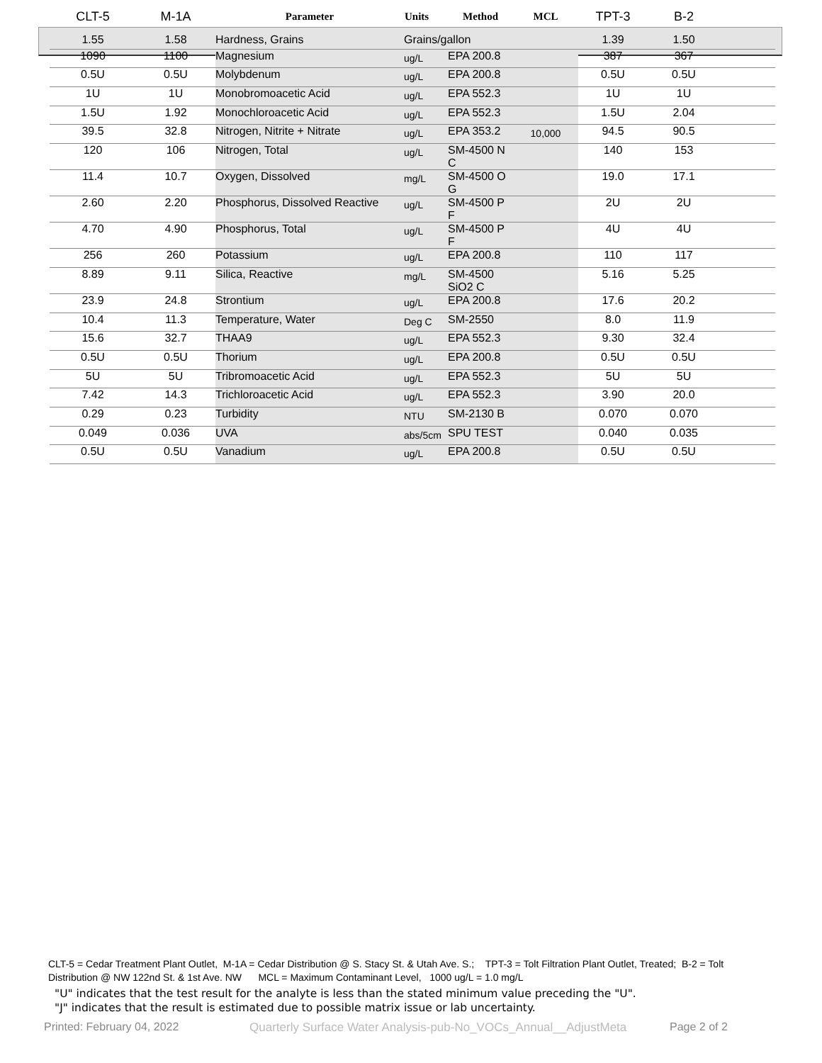| CLT-5 | M-1A | Parameter | Units | Method | MCL | TPT-3 | B-2 | |
| --- | --- | --- | --- | --- | --- | --- | --- | --- |
| 1.55 | 1.58 | Hardness, Grains | Grains/gallon | | | 1.39 | 1.50 | |
| 1090 | 1100 | Magnesium | ug/L | EPA 200.8 | | 387 | 367 | |
| 0.5U | 0.5U | Molybdenum | ug/L | EPA 200.8 | | 0.5U | 0.5U | |
| 1U | 1U | Monobromoacetic Acid | ug/L | EPA 552.3 | | 1U | 1U | |
| 1.5U | 1.92 | Monochloroacetic Acid | ug/L | EPA 552.3 | | 1.5U | 2.04 | |
| 39.5 | 32.8 | Nitrogen, Nitrite + Nitrate | ug/L | EPA 353.2 | 10,000 | 94.5 | 90.5 | |
| 120 | 106 | Nitrogen, Total | ug/L | SM-4500 N C | | 140 | 153 | |
| 11.4 | 10.7 | Oxygen, Dissolved | mg/L | SM-4500 O G | | 19.0 | 17.1 | |
| 2.60 | 2.20 | Phosphorus, Dissolved Reactive | ug/L | SM-4500 P F | | 2U | 2U | |
| 4.70 | 4.90 | Phosphorus, Total | ug/L | SM-4500 P F | | 4U | 4U | |
| 256 | 260 | Potassium | ug/L | EPA 200.8 | | 110 | 117 | |
| 8.89 | 9.11 | Silica, Reactive | mg/L | SM-4500 SiO2 C | | 5.16 | 5.25 | |
| 23.9 | 24.8 | Strontium | ug/L | EPA 200.8 | | 17.6 | 20.2 | |
| 10.4 | 11.3 | Temperature, Water | Deg C | SM-2550 | | 8.0 | 11.9 | |
| 15.6 | 32.7 | THAA9 | ug/L | EPA 552.3 | | 9.30 | 32.4 | |
| 0.5U | 0.5U | Thorium | ug/L | EPA 200.8 | | 0.5U | 0.5U | |
| 5U | 5U | Tribromoacetic Acid | ug/L | EPA 552.3 | | 5U | 5U | |
| 7.42 | 14.3 | Trichloroacetic Acid | ug/L | EPA 552.3 | | 3.90 | 20.0 | |
| 0.29 | 0.23 | Turbidity | NTU | SM-2130 B | | 0.070 | 0.070 | |
| 0.049 | 0.036 | UVA | abs/5cm | SPU TEST | | 0.040 | 0.035 | |
| 0.5U | 0.5U | Vanadium | ug/L | EPA 200.8 | | 0.5U | 0.5U | |
CLT-5 = Cedar Treatment Plant Outlet, M-1A = Cedar Distribution @ S. Stacy St. & Utah Ave. S.; TPT-3 = Tolt Filtration Plant Outlet, Treated; B-2 = Tolt Distribution @ NW 122nd St. & 1st Ave. NW MCL = Maximum Contaminant Level, 1000 ug/L = 1.0 mg/L
"U" indicates that the test result for the analyte is less than the stated minimum value preceding the "U".
"J" indicates that the result is estimated due to possible matrix issue or lab uncertainty.
Printed: February 04, 2022
Quarterly Surface Water Analysis-pub-No_VOCs_Annual__AdjustMeta
Page 2 of 2